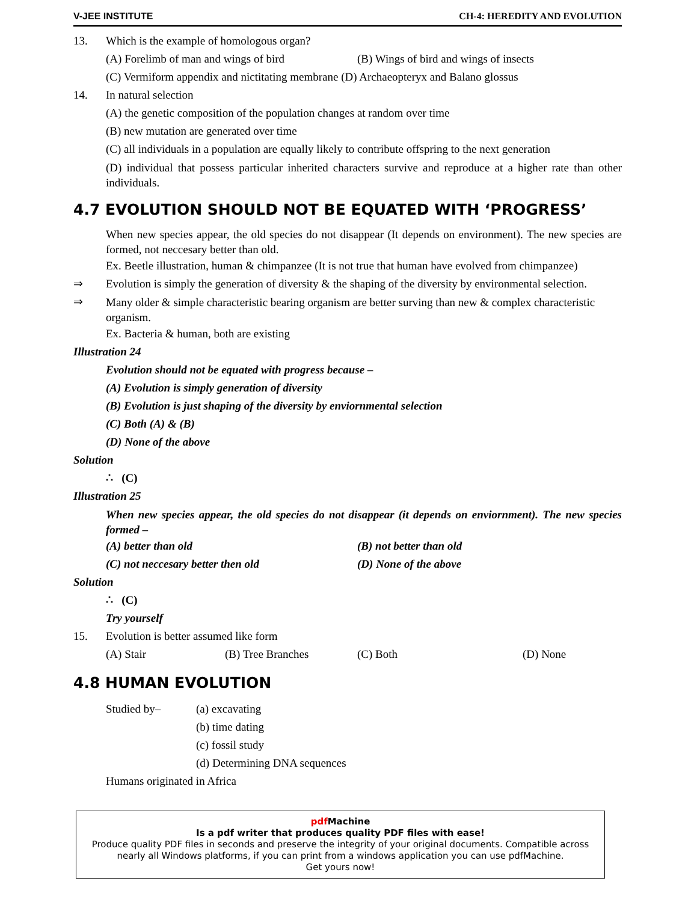V-JEE INSTITUTE CH-4: HEREDITY AND EVOLUTION
13. Which is the example of homologous organ?
(A) Forelimb of man and wings of bird
(B) Wings of bird and wings of insects
(C) Vermiform appendix and nictitating membrane (D) Archaeopteryx and Balano glossus
14. In natural selection
(A) the genetic composition of the population changes at random over time
(B) new mutation are generated over time
(C) all individuals in a population are equally likely to contribute offspring to the next generation
(D) individual that possess particular inherited characters survive and reproduce at a higher rate than other individuals.
4.7 EVOLUTION SHOULD NOT BE EQUATED WITH ‘PROGRESS’
When new species appear, the old species do not disappear (It depends on environment). The new species are formed, not neccesary better than old.
Ex. Beetle illustration, human & chimpanzee (It is not true that human have evolved from chimpanzee)
⇒ Evolution is simply the generation of diversity & the shaping of the diversity by environmental selection.
⇒
Many older & simple characteristic bearing organism are better surving than new & complex characteristic organism.
Ex. Bacteria & human, both are existing
Illustration 24
Evolution should not be equated with progress because –
(A) Evolution is simply generation of diversity
(B) Evolution is just shaping of the diversity by enviornmental selection
(C) Both (A) & (B)
(D) None of the above
Solution
∴ (C)
Illustration 25
When new species appear, the old species do not disappear (it depends on enviornment). The new species formed –
(A) better than old (B) not better than old
(C) not neccesary better then old (D) None of the above
Solution
∴ (C)
Try yourself
15. Evolution is better assumed like form
(A) Stair (B) Tree Branches (C) Both (D) None
4.8 HUMAN EVOLUTION
Studied by– (a) excavating
(b) time dating
(c) fossil study
(d) Determining DNA sequences
Humans originated in Africa
pdf Machine
Is a pdf writer that produces quality PDF files with ease!
Produce quality PDF files in seconds and preserve the integrity of your original documents. Compatible across nearly all Windows platforms, if you can print from a windows application you can use pdfMachine.
Get yours now!